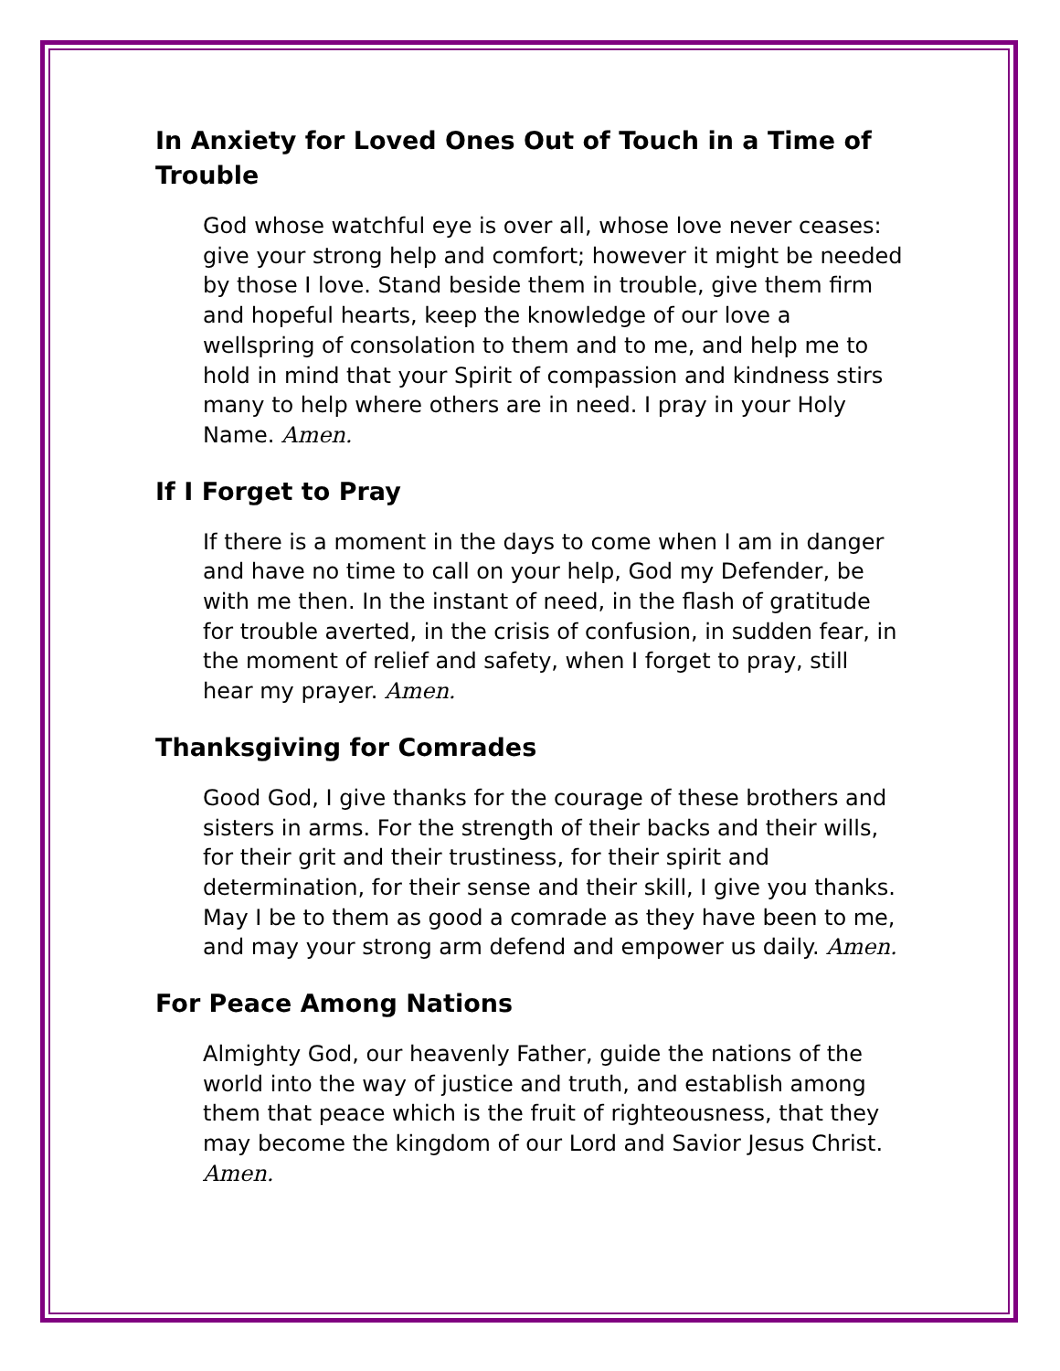In Anxiety for Loved Ones Out of Touch in a Time of Trouble
God whose watchful eye is over all, whose love never ceases: give your strong help and comfort; however it might be needed by those I love. Stand beside them in trouble, give them firm and hopeful hearts, keep the knowledge of our love a wellspring of consolation to them and to me, and help me to hold in mind that your Spirit of compassion and kindness stirs many to help where others are in need. I pray in your Holy Name. Amen.
If I Forget to Pray
If there is a moment in the days to come when I am in danger and have no time to call on your help, God my Defender, be with me then. In the instant of need, in the flash of gratitude for trouble averted, in the crisis of confusion, in sudden fear, in the moment of relief and safety, when I forget to pray, still hear my prayer. Amen.
Thanksgiving for Comrades
Good God, I give thanks for the courage of these brothers and sisters in arms. For the strength of their backs and their wills, for their grit and their trustiness, for their spirit and determination, for their sense and their skill, I give you thanks. May I be to them as good a comrade as they have been to me, and may your strong arm defend and empower us daily. Amen.
For Peace Among Nations
Almighty God, our heavenly Father, guide the nations of the world into the way of justice and truth, and establish among them that peace which is the fruit of righteousness, that they may become the kingdom of our Lord and Savior Jesus Christ. Amen.